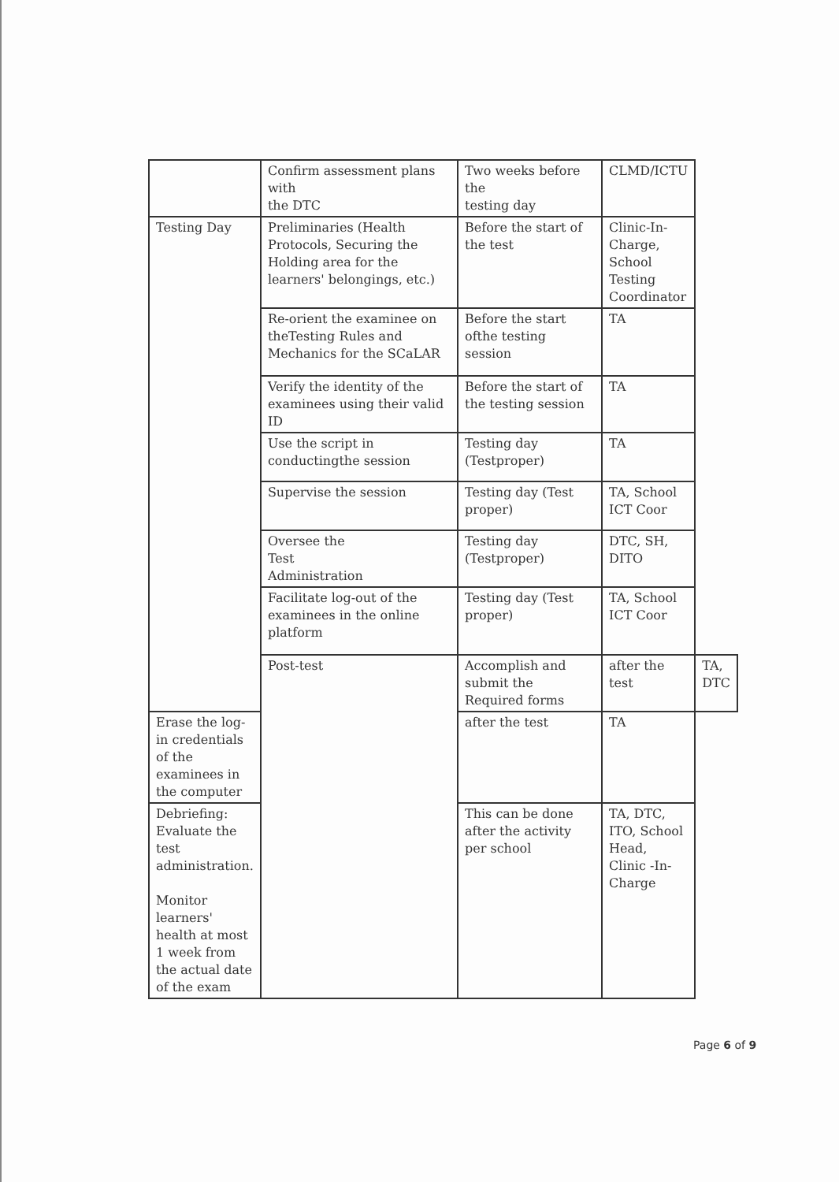| | Confirm assessment plans with the DTC | Two weeks before the testing day | CLMD/ICTU | |
| Testing Day | Preliminaries (Health Protocols, Securing the Holding area for the learners' belongings, etc.) | Before the start of the test | Clinic-In-Charge, School Testing Coordinator | |
| | Re-orient the examinee on theTesting Rules and Mechanics for the SCaLAR | Before the start ofthe testing session | TA | |
| | Verify the identity of the examinees using their valid ID | Before the start of the testing session | TA | |
| | Use the script in conductingthe session | Testing day (Testproper) | TA | |
| | Supervise the session | Testing day (Test proper) | TA, School ICT Coor | |
| | Oversee the Test Administration | Testing day (Testproper) | DTC, SH, DITO | |
| | Facilitate log-out of the examinees in the online platform | Testing day (Test proper) | TA, School ICT Coor | |
| | Post-test | Accomplish and submit the Required forms | after the test | TA, DTC |
| Erase the log-in credentials of the examinees in the computer | | after the test | TA | |
| Debriefing: Evaluate the test administration. Monitor learners' health at most 1 week from the actual date of the exam | | This can be done after the activity per school | TA, DTC, ITO, School Head, Clinic -In-Charge | |
Page 6 of 9